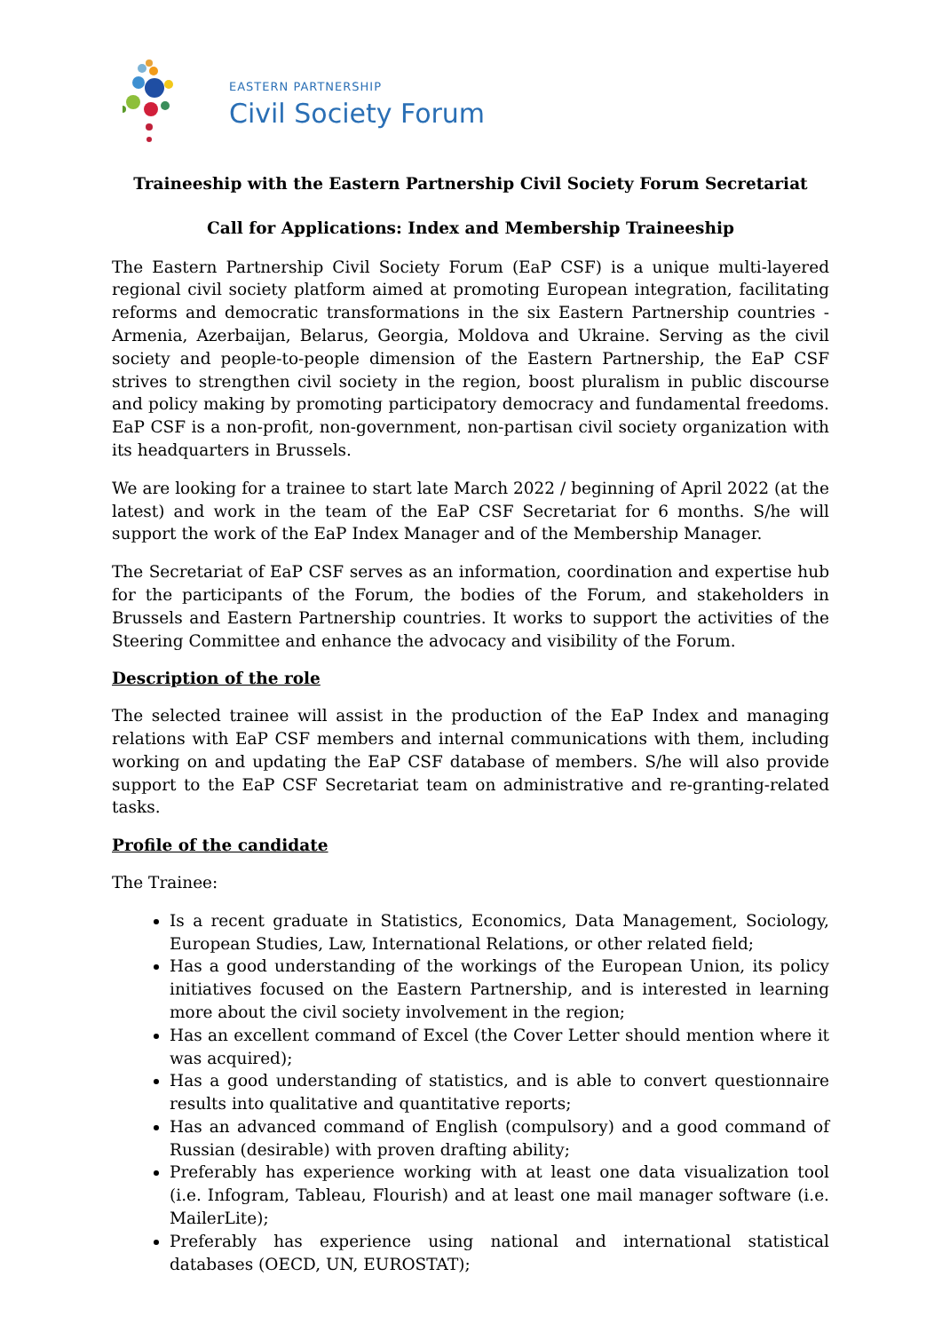EASTERN PARTNERSHIP
Civil Society Forum
Traineeship with the Eastern Partnership Civil Society Forum Secretariat
Call for Applications: Index and Membership Traineeship
The Eastern Partnership Civil Society Forum (EaP CSF) is a unique multi-layered regional civil society platform aimed at promoting European integration, facilitating reforms and democratic transformations in the six Eastern Partnership countries - Armenia, Azerbaijan, Belarus, Georgia, Moldova and Ukraine. Serving as the civil society and people-to-people dimension of the Eastern Partnership, the EaP CSF strives to strengthen civil society in the region, boost pluralism in public discourse and policy making by promoting participatory democracy and fundamental freedoms. EaP CSF is a non-profit, non-government, non-partisan civil society organization with its headquarters in Brussels.
We are looking for a trainee to start late March 2022 / beginning of April 2022 (at the latest) and work in the team of the EaP CSF Secretariat for 6 months. S/he will support the work of the EaP Index Manager and of the Membership Manager.
The Secretariat of EaP CSF serves as an information, coordination and expertise hub for the participants of the Forum, the bodies of the Forum, and stakeholders in Brussels and Eastern Partnership countries. It works to support the activities of the Steering Committee and enhance the advocacy and visibility of the Forum.
Description of the role
The selected trainee will assist in the production of the EaP Index and managing relations with EaP CSF members and internal communications with them, including working on and updating the EaP CSF database of members. S/he will also provide support to the EaP CSF Secretariat team on administrative and re-granting-related tasks.
Profile of the candidate
The Trainee:
Is a recent graduate in Statistics, Economics, Data Management, Sociology, European Studies, Law, International Relations, or other related field;
Has a good understanding of the workings of the European Union, its policy initiatives focused on the Eastern Partnership, and is interested in learning more about the civil society involvement in the region;
Has an excellent command of Excel (the Cover Letter should mention where it was acquired);
Has a good understanding of statistics, and is able to convert questionnaire results into qualitative and quantitative reports;
Has an advanced command of English (compulsory) and a good command of Russian (desirable) with proven drafting ability;
Preferably has experience working with at least one data visualization tool (i.e. Infogram, Tableau, Flourish) and at least one mail manager software (i.e. MailerLite);
Preferably has experience using national and international statistical databases (OECD, UN, EUROSTAT);